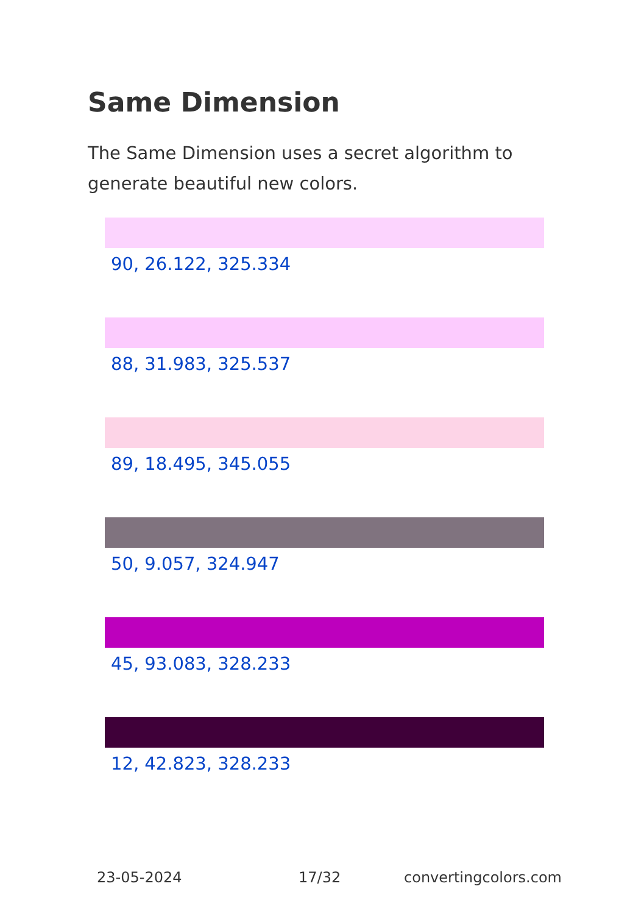Same Dimension
The Same Dimension uses a secret algorithm to generate beautiful new colors.
90, 26.122, 325.334
88, 31.983, 325.537
89, 18.495, 345.055
50, 9.057, 324.947
45, 93.083, 328.233
12, 42.823, 328.233
23-05-2024 17/32 convertingcolors.com